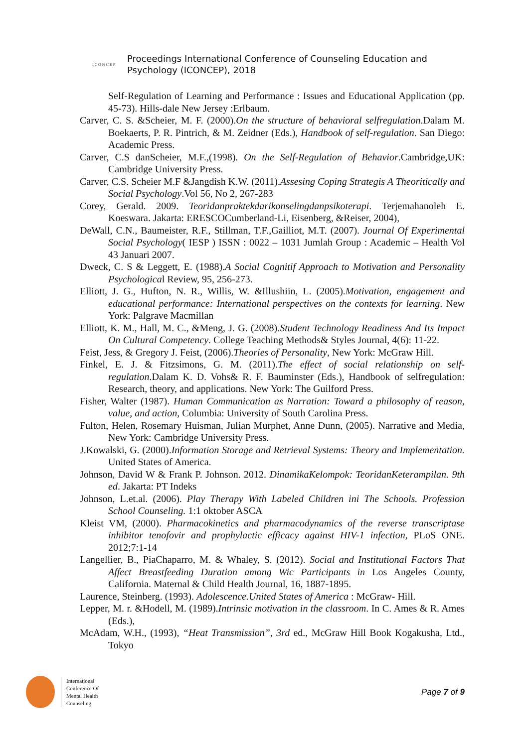ICONCEP
Proceedings International Conference of Counseling Education and
Psychology (ICONCEP), 2018
Self-Regulation of Learning and Performance : Issues and Educational Application (pp. 45-73). Hills-dale New Jersey :Erlbaum.
Carver, C. S. &Scheier, M. F. (2000).On the structure of behavioral selfregulation.Dalam M. Boekaerts, P. R. Pintrich, & M. Zeidner (Eds.), Handbook of self-regulation. San Diego: Academic Press.
Carver, C.S danScheier, M.F.,(1998). On the Self-Regulation of Behavior.Cambridge,UK: Cambridge University Press.
Carver, C.S. Scheier M.F &Jangdish K.W. (2011).Assesing Coping Strategis A Theoritically and Social Psychology.Vol 56, No 2, 267-283
Corey, Gerald. 2009. Teoridanpraktekdarikonselingdanpsikoterapi. Terjemahanoleh E. Koeswara. Jakarta: ERESCOCumberland-Li, Eisenberg, &Reiser, 2004),
DeWall, C.N., Baumeister, R.F., Stillman, T.F.,Gailliot, M.T. (2007). Journal Of Experimental Social Psychology( IESP ) ISSN : 0022 – 1031 Jumlah Group : Academic – Health Vol 43 Januari 2007.
Dweck, C. S & Leggett, E. (1988).A Social Cognitif Approach to Motivation and Personality Psychological Review, 95, 256-273.
Elliott, J. G., Hufton, N. R., Willis, W. &Illushiin, L. (2005).Motivation, engagement and educational performance: International perspectives on the contexts for learning. New York: Palgrave Macmillan
Elliott, K. M., Hall, M. C., &Meng, J. G. (2008).Student Technology Readiness And Its Impact On Cultural Competency. College Teaching Methods& Styles Journal, 4(6): 11-22.
Feist, Jess, & Gregory J. Feist, (2006).Theories of Personality, New York: McGraw Hill.
Finkel, E. J. & Fitzsimons, G. M. (2011).The effect of social relationship on self-regulation.Dalam K. D. Vohs& R. F. Bauminster (Eds.), Handbook of selfregulation: Research, theory, and applications. New York: The Guilford Press.
Fisher, Walter (1987). Human Communication as Narration: Toward a philosophy of reason, value, and action, Columbia: University of South Carolina Press.
Fulton, Helen, Rosemary Huisman, Julian Murphet, Anne Dunn, (2005). Narrative and Media, New York: Cambridge University Press.
J.Kowalski, G. (2000).Information Storage and Retrieval Systems: Theory and Implementation. United States of America.
Johnson, David W & Frank P. Johnson. 2012. DinamikaKelompok: TeoridanKeterampilan. 9th ed. Jakarta: PT Indeks
Johnson, L.et.al. (2006). Play Therapy With Labeled Children ini The Schools. Profession School Counseling. 1:1 oktober ASCA
Kleist VM, (2000). Pharmacokinetics and pharmacodynamics of the reverse transcriptase inhibitor tenofovir and prophylactic efficacy against HIV-1 infection, PLoS ONE. 2012;7:1-14
Langellier, B., PiaChaparro, M. & Whaley, S. (2012). Social and Institutional Factors That Affect Breastfeeding Duration among Wic Participants in Los Angeles County, California. Maternal & Child Health Journal, 16, 1887-1895.
Laurence, Steinberg. (1993). Adolescence.United States of America : McGraw- Hill.
Lepper, M. r. &Hodell, M. (1989).Intrinsic motivation in the classroom. In C. Ames & R. Ames (Eds.),
McAdam, W.H., (1993), “Heat Transmission”, 3rd ed., McGraw Hill Book Kogakusha, Ltd., Tokyo
International
Conference Of
Mental Health
Counseling
Page 7 of 9